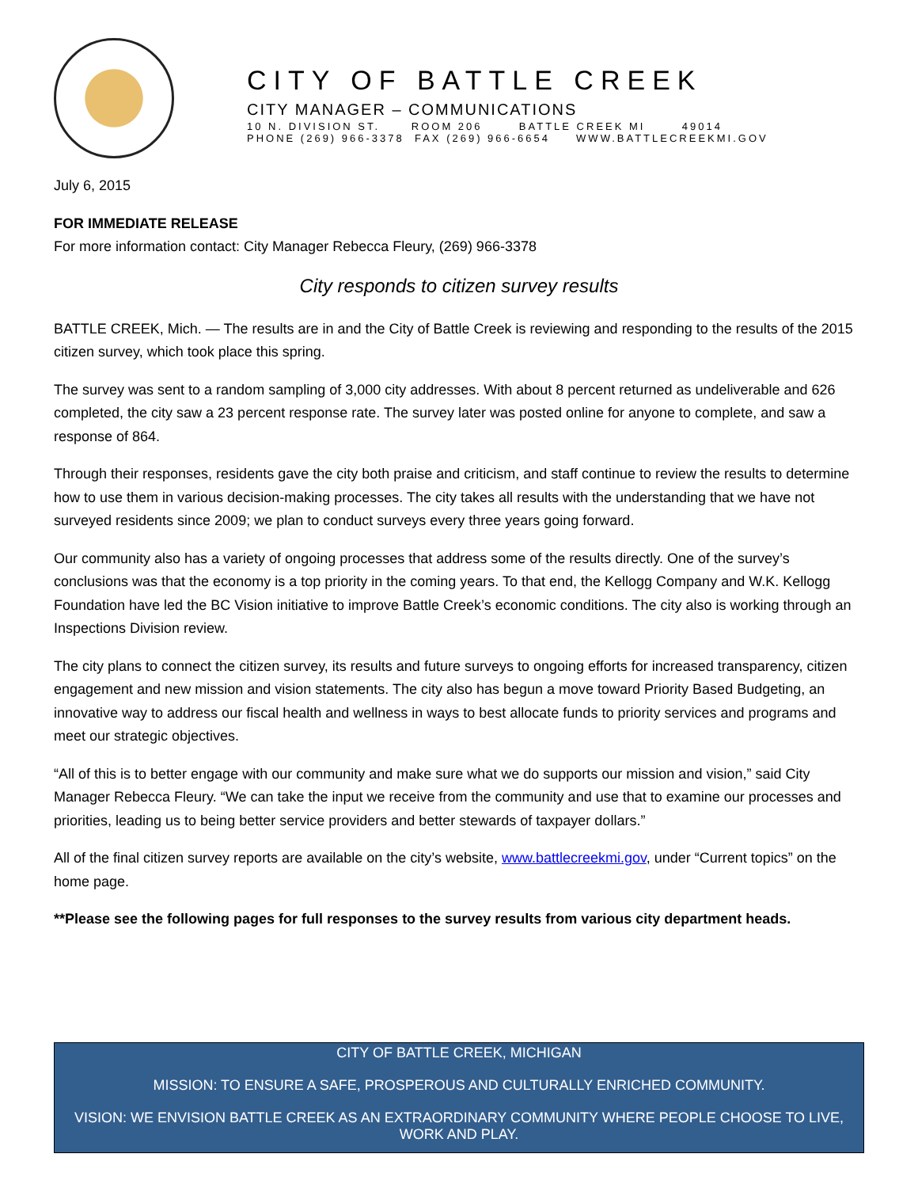CITY OF BATTLE CREEK
CITY MANAGER – COMMUNICATIONS
10 N. DIVISION ST. ROOM 206 BATTLE CREEK MI 49014 PHONE (269) 966-3378 FAX (269) 966-6654 WWW.BATTLECREEKMI.GOV
July 6, 2015
FOR IMMEDIATE RELEASE
For more information contact: City Manager Rebecca Fleury, (269) 966-3378
City responds to citizen survey results
BATTLE CREEK, Mich. — The results are in and the City of Battle Creek is reviewing and responding to the results of the 2015 citizen survey, which took place this spring.
The survey was sent to a random sampling of 3,000 city addresses. With about 8 percent returned as undeliverable and 626 completed, the city saw a 23 percent response rate. The survey later was posted online for anyone to complete, and saw a response of 864.
Through their responses, residents gave the city both praise and criticism, and staff continue to review the results to determine how to use them in various decision-making processes. The city takes all results with the understanding that we have not surveyed residents since 2009; we plan to conduct surveys every three years going forward.
Our community also has a variety of ongoing processes that address some of the results directly. One of the survey’s conclusions was that the economy is a top priority in the coming years. To that end, the Kellogg Company and W.K. Kellogg Foundation have led the BC Vision initiative to improve Battle Creek’s economic conditions. The city also is working through an Inspections Division review.
The city plans to connect the citizen survey, its results and future surveys to ongoing efforts for increased transparency, citizen engagement and new mission and vision statements. The city also has begun a move toward Priority Based Budgeting, an innovative way to address our fiscal health and wellness in ways to best allocate funds to priority services and programs and meet our strategic objectives.
“All of this is to better engage with our community and make sure what we do supports our mission and vision,” said City Manager Rebecca Fleury. “We can take the input we receive from the community and use that to examine our processes and priorities, leading us to being better service providers and better stewards of taxpayer dollars.”
All of the final citizen survey reports are available on the city’s website, www.battlecreekmi.gov, under “Current topics” on the home page.
**Please see the following pages for full responses to the survey results from various city department heads.
CITY OF BATTLE CREEK, MICHIGAN
MISSION: TO ENSURE A SAFE, PROSPEROUS AND CULTURALLY ENRICHED COMMUNITY.
VISION: WE ENVISION BATTLE CREEK AS AN EXTRAORDINARY COMMUNITY WHERE PEOPLE CHOOSE TO LIVE, WORK AND PLAY.